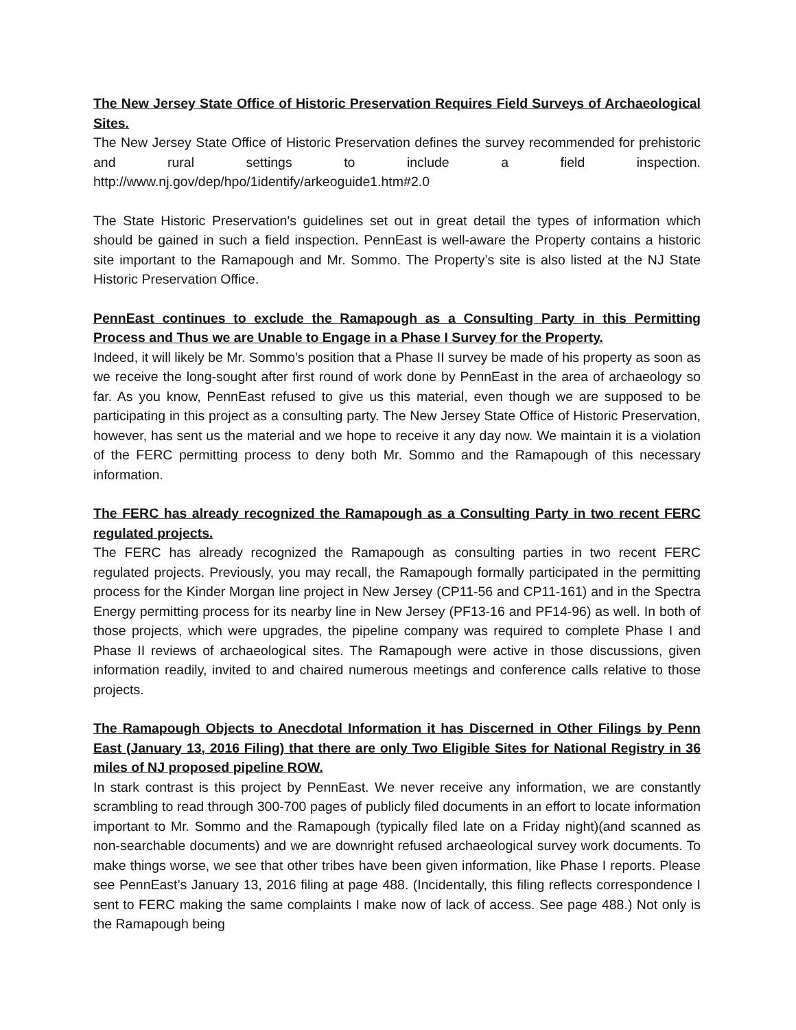The New Jersey State Office of Historic Preservation Requires Field Surveys of Archaeological Sites.
The New Jersey State Office of Historic Preservation defines the survey recommended for prehistoric and rural settings to include a field inspection. http://www.nj.gov/dep/hpo/1identify/arkeoguide1.htm#2.0
The State Historic Preservation's guidelines set out in great detail the types of information which should be gained in such a field inspection. PennEast is well-aware the Property contains a historic site important to the Ramapough and Mr. Sommo. The Property’s site is also listed at the NJ State Historic Preservation Office.
PennEast continues to exclude the Ramapough as a Consulting Party in this Permitting Process and Thus we are Unable to Engage in a Phase I Survey for the Property.
Indeed, it will likely be Mr. Sommo's position that a Phase II survey be made of his property as soon as we receive the long-sought after first round of work done by PennEast in the area of archaeology so far. As you know, PennEast refused to give us this material, even though we are supposed to be participating in this project as a consulting party. The New Jersey State Office of Historic Preservation, however, has sent us the material and we hope to receive it any day now. We maintain it is a violation of the FERC permitting process to deny both Mr. Sommo and the Ramapough of this necessary information.
The FERC has already recognized the Ramapough as a Consulting Party in two recent FERC regulated projects.
The FERC has already recognized the Ramapough as consulting parties in two recent FERC regulated projects. Previously, you may recall, the Ramapough formally participated in the permitting process for the Kinder Morgan line project in New Jersey (CP11-56 and CP11-161) and in the Spectra Energy permitting process for its nearby line in New Jersey (PF13-16 and PF14-96) as well. In both of those projects, which were upgrades, the pipeline company was required to complete Phase I and Phase II reviews of archaeological sites. The Ramapough were active in those discussions, given information readily, invited to and chaired numerous meetings and conference calls relative to those projects.
The Ramapough Objects to Anecdotal Information it has Discerned in Other Filings by Penn East (January 13, 2016 Filing) that there are only Two Eligible Sites for National Registry in 36 miles of NJ proposed pipeline ROW.
In stark contrast is this project by PennEast. We never receive any information, we are constantly scrambling to read through 300-700 pages of publicly filed documents in an effort to locate information important to Mr. Sommo and the Ramapough (typically filed late on a Friday night)(and scanned as non-searchable documents) and we are downright refused archaeological survey work documents. To make things worse, we see that other tribes have been given information, like Phase I reports. Please see PennEast’s January 13, 2016 filing at page 488. (Incidentally, this filing reflects correspondence I sent to FERC making the same complaints I make now of lack of access. See page 488.) Not only is the Ramapough being